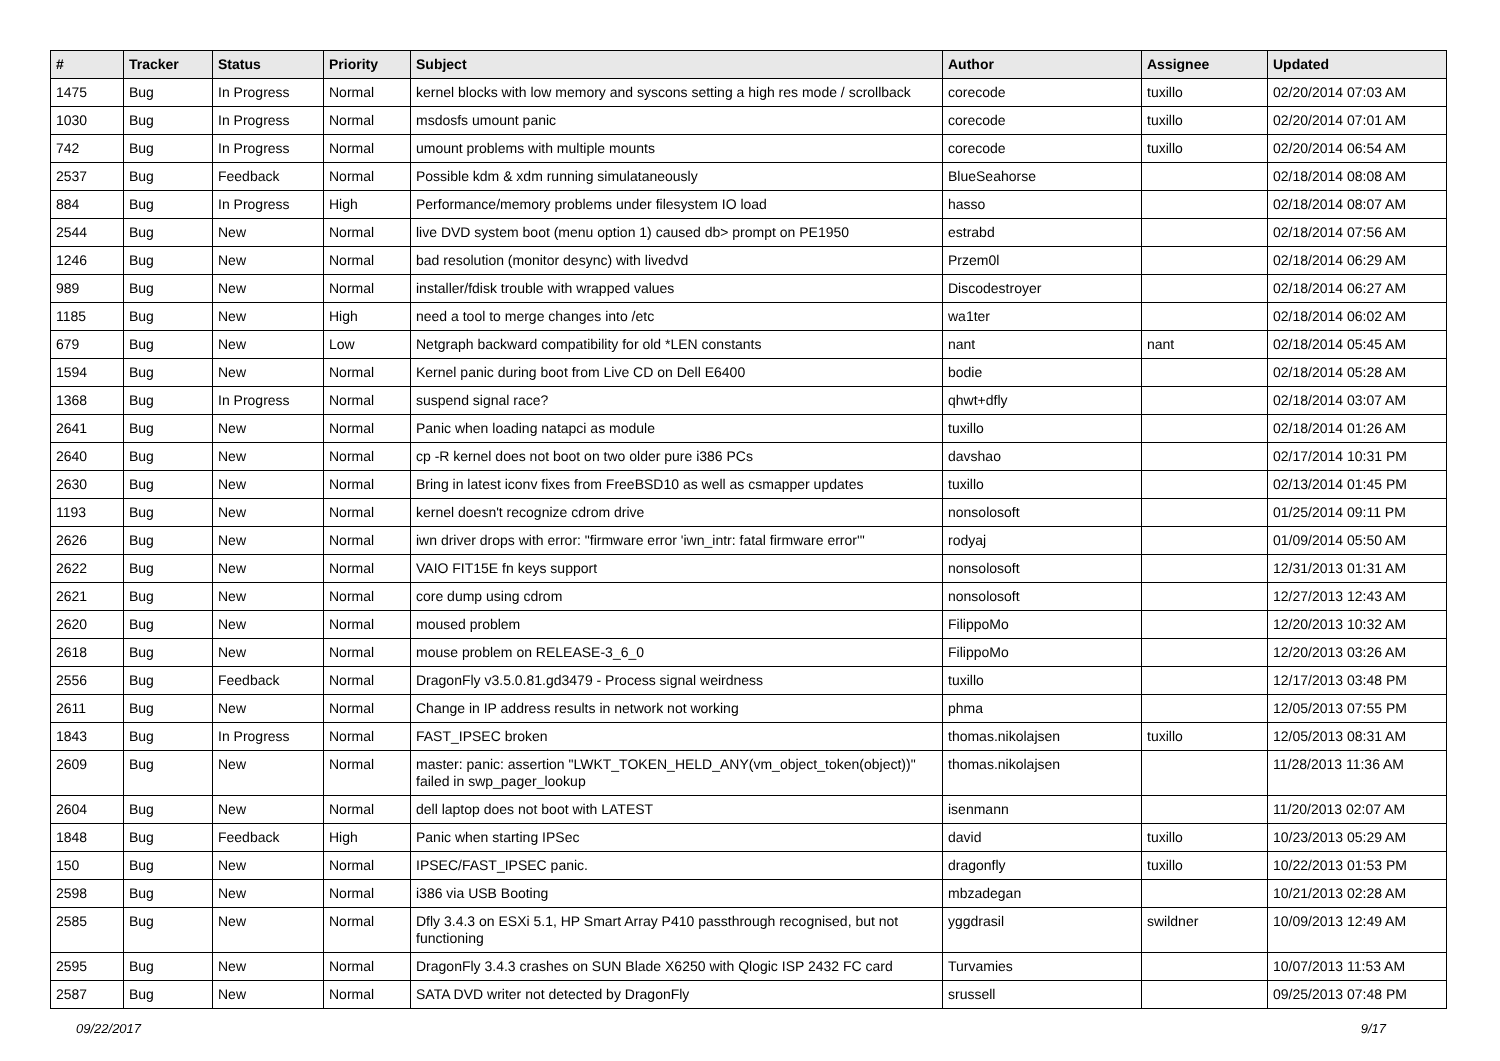| # | Tracker | Status | Priority | Subject | Author | Assignee | Updated |
| --- | --- | --- | --- | --- | --- | --- | --- |
| 1475 | Bug | In Progress | Normal | kernel blocks with low memory and syscons setting a high res mode / scrollback | corecode | tuxillo | 02/20/2014 07:03 AM |
| 1030 | Bug | In Progress | Normal | msdosfs umount panic | corecode | tuxillo | 02/20/2014 07:01 AM |
| 742 | Bug | In Progress | Normal | umount problems with multiple mounts | corecode | tuxillo | 02/20/2014 06:54 AM |
| 2537 | Bug | Feedback | Normal | Possible kdm & xdm running simulataneously | BlueSeahorse | | 02/18/2014 08:08 AM |
| 884 | Bug | In Progress | High | Performance/memory problems under filesystem IO load | hasso | | 02/18/2014 08:07 AM |
| 2544 | Bug | New | Normal | live DVD system boot (menu option 1) caused db> prompt on PE1950 | estrabd | | 02/18/2014 07:56 AM |
| 1246 | Bug | New | Normal | bad resolution (monitor desync) with livedvd | Przem0l | | 02/18/2014 06:29 AM |
| 989 | Bug | New | Normal | installer/fdisk trouble with wrapped values | Discodestroyer | | 02/18/2014 06:27 AM |
| 1185 | Bug | New | High | need a tool to merge changes into /etc | wa1ter | | 02/18/2014 06:02 AM |
| 679 | Bug | New | Low | Netgraph backward compatibility for old *LEN constants | nant | nant | 02/18/2014 05:45 AM |
| 1594 | Bug | New | Normal | Kernel panic during boot from Live CD on Dell E6400 | bodie | | 02/18/2014 05:28 AM |
| 1368 | Bug | In Progress | Normal | suspend signal race? | qhwt+dfly | | 02/18/2014 03:07 AM |
| 2641 | Bug | New | Normal | Panic when loading natapci as module | tuxillo | | 02/18/2014 01:26 AM |
| 2640 | Bug | New | Normal | cp -R kernel does not boot on two older pure i386 PCs | davshao | | 02/17/2014 10:31 PM |
| 2630 | Bug | New | Normal | Bring in latest iconv fixes from FreeBSD10 as well as csmapper updates | tuxillo | | 02/13/2014 01:45 PM |
| 1193 | Bug | New | Normal | kernel doesn't recognize cdrom drive | nonsolosoft | | 01/25/2014 09:11 PM |
| 2626 | Bug | New | Normal | iwn driver drops with error: "firmware error 'iwn_intr: fatal firmware error'" | rodyaj | | 01/09/2014 05:50 AM |
| 2622 | Bug | New | Normal | VAIO FIT15E fn keys support | nonsolosoft | | 12/31/2013 01:31 AM |
| 2621 | Bug | New | Normal | core dump using cdrom | nonsolosoft | | 12/27/2013 12:43 AM |
| 2620 | Bug | New | Normal | moused problem | FilippoMo | | 12/20/2013 10:32 AM |
| 2618 | Bug | New | Normal | mouse problem on RELEASE-3_6_0 | FilippoMo | | 12/20/2013 03:26 AM |
| 2556 | Bug | Feedback | Normal | DragonFly v3.5.0.81.gd3479 - Process signal weirdness | tuxillo | | 12/17/2013 03:48 PM |
| 2611 | Bug | New | Normal | Change in IP address results in network not working | phma | | 12/05/2013 07:55 PM |
| 1843 | Bug | In Progress | Normal | FAST_IPSEC broken | thomas.nikolajsen | tuxillo | 12/05/2013 08:31 AM |
| 2609 | Bug | New | Normal | master: panic: assertion "LWKT_TOKEN_HELD_ANY(vm_object_token(object))" failed in swp_pager_lookup | thomas.nikolajsen | | 11/28/2013 11:36 AM |
| 2604 | Bug | New | Normal | dell laptop does not boot with LATEST | isenmann | | 11/20/2013 02:07 AM |
| 1848 | Bug | Feedback | High | Panic when starting IPSec | david | tuxillo | 10/23/2013 05:29 AM |
| 150 | Bug | New | Normal | IPSEC/FAST_IPSEC panic. | dragonfly | tuxillo | 10/22/2013 01:53 PM |
| 2598 | Bug | New | Normal | i386 via USB Booting | mbzadegan | | 10/21/2013 02:28 AM |
| 2585 | Bug | New | Normal | Dfly 3.4.3 on ESXi 5.1, HP Smart Array P410 passthrough recognised, but not functioning | yggdrasil | swildner | 10/09/2013 12:49 AM |
| 2595 | Bug | New | Normal | DragonFly 3.4.3 crashes on SUN Blade X6250 with Qlogic ISP 2432 FC card | Turvamies | | 10/07/2013 11:53 AM |
| 2587 | Bug | New | Normal | SATA DVD writer not detected by DragonFly | srussell | | 09/25/2013 07:48 PM |
09/22/2017 9/17